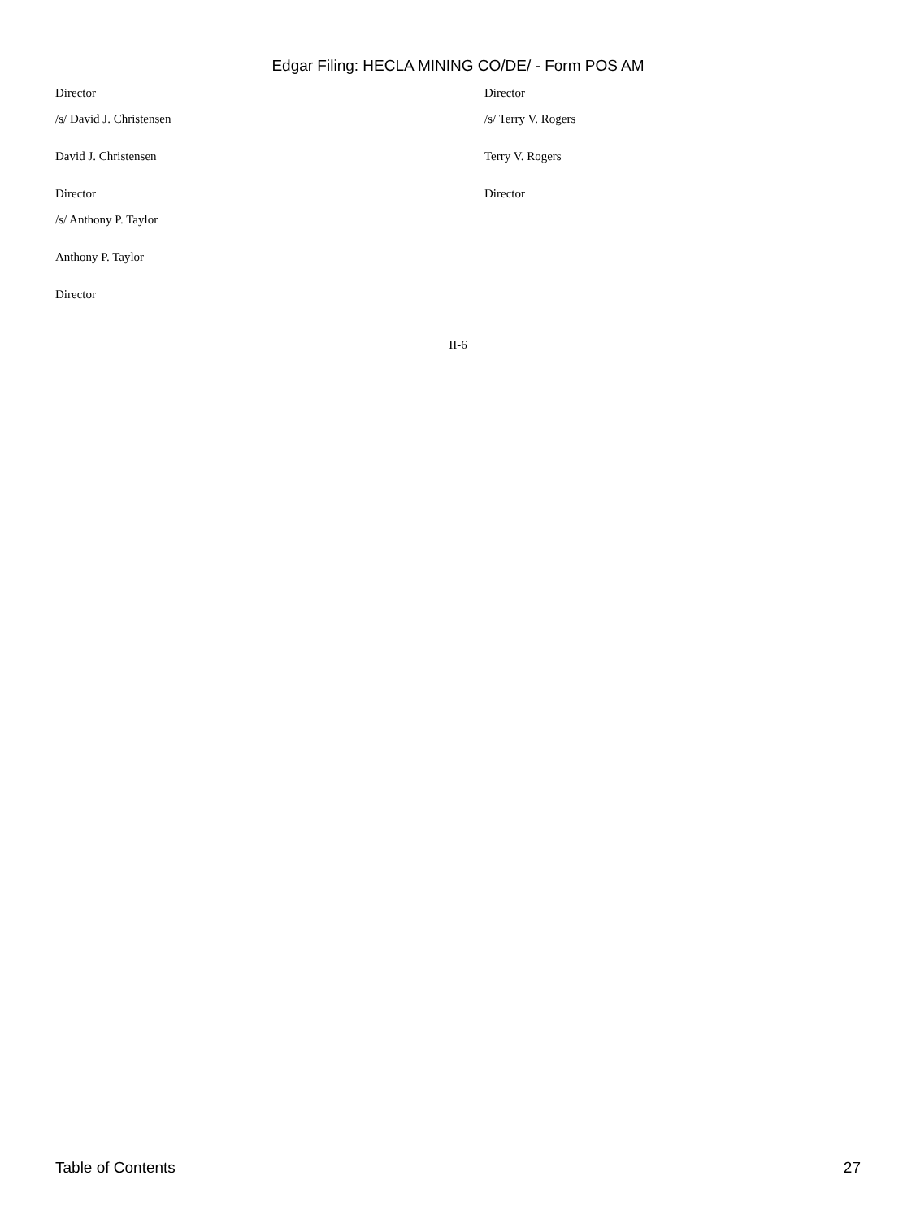Edgar Filing: HECLA MINING CO/DE/ - Form POS AM
| Director | Director |
| /s/ David J. Christensen | /s/ Terry V. Rogers |
| David J. Christensen | Terry V. Rogers |
| Director | Director |
| /s/ Anthony P. Taylor | |
| Anthony P. Taylor | |
| Director | |
II-6
Table of Contents 27